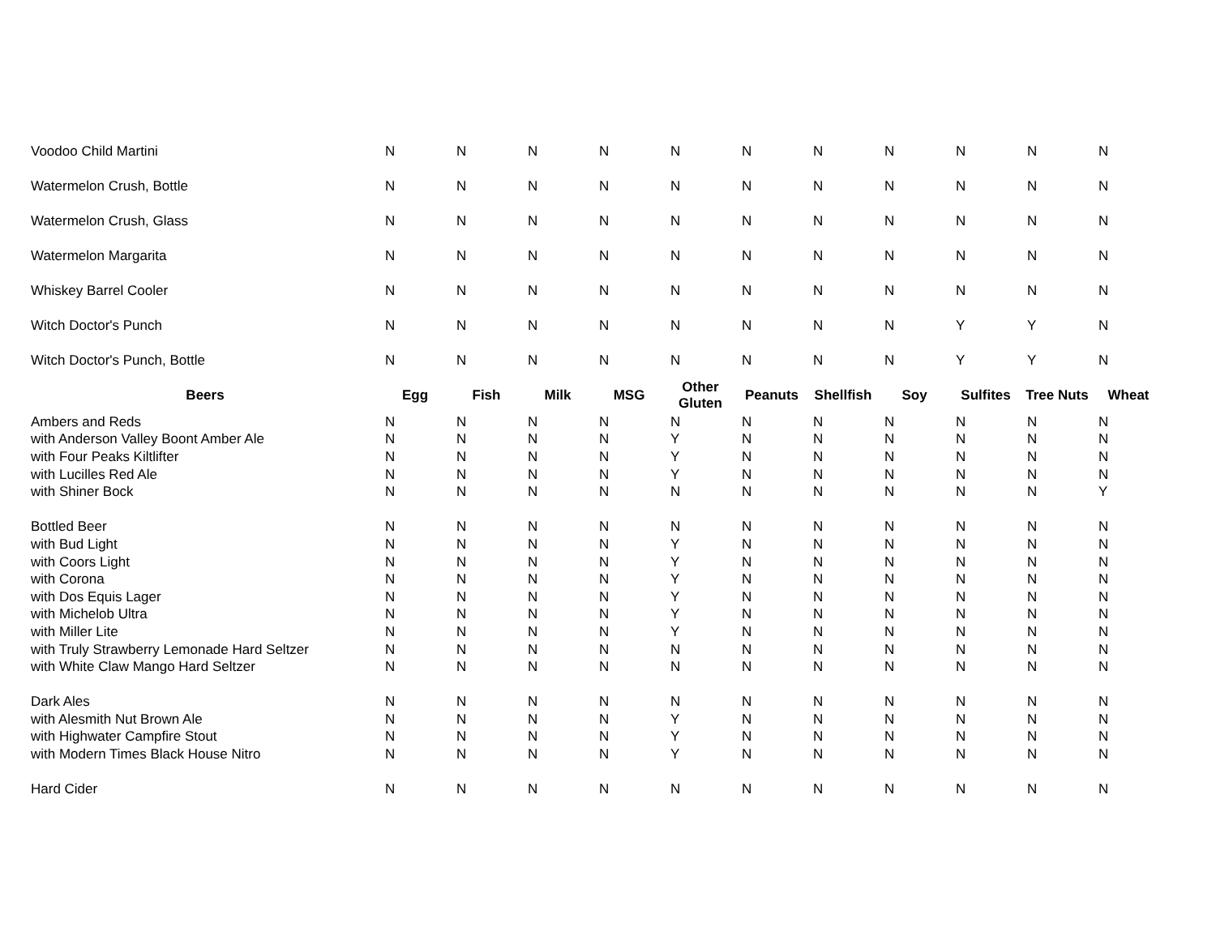| Voodoo Child Martini | N | N | N | N | N | N | N | N | N | N | N |
| Watermelon Crush, Bottle | N | N | N | N | N | N | N | N | N | N | N |
| Watermelon Crush, Glass | N | N | N | N | N | N | N | N | N | N | N |
| Watermelon Margarita | N | N | N | N | N | N | N | N | N | N | N |
| Whiskey Barrel Cooler | N | N | N | N | N | N | N | N | N | N | N |
| Witch Doctor's Punch | N | N | N | N | N | N | N | N | Y | Y | N |
| Witch Doctor's Punch, Bottle | N | N | N | N | N | N | N | N | Y | Y | N |
| Beers | Egg | Fish | Milk | MSG | Other Gluten | Peanuts | Shellfish | Soy | Sulfites | Tree Nuts | Wheat |
| Ambers and Reds | N | N | N | N | N | N | N | N | N | N | N |
| with Anderson Valley Boont Amber Ale | N | N | N | N | Y | N | N | N | N | N | N |
| with Four Peaks Kiltlifter | N | N | N | N | Y | N | N | N | N | N | N |
| with Lucilles Red Ale | N | N | N | N | Y | N | N | N | N | N | N |
| with Shiner Bock | N | N | N | N | N | N | N | N | N | N | Y |
| Bottled Beer | N | N | N | N | N | N | N | N | N | N | N |
| with Bud Light | N | N | N | N | Y | N | N | N | N | N | N |
| with Coors Light | N | N | N | N | Y | N | N | N | N | N | N |
| with Corona | N | N | N | N | Y | N | N | N | N | N | N |
| with Dos Equis Lager | N | N | N | N | Y | N | N | N | N | N | N |
| with Michelob Ultra | N | N | N | N | Y | N | N | N | N | N | N |
| with Miller Lite | N | N | N | N | Y | N | N | N | N | N | N |
| with Truly Strawberry Lemonade Hard Seltzer | N | N | N | N | N | N | N | N | N | N | N |
| with White Claw Mango Hard Seltzer | N | N | N | N | N | N | N | N | N | N | N |
| Dark Ales | N | N | N | N | N | N | N | N | N | N | N |
| with Alesmith Nut Brown Ale | N | N | N | N | Y | N | N | N | N | N | N |
| with Highwater Campfire Stout | N | N | N | N | Y | N | N | N | N | N | N |
| with Modern Times Black House Nitro | N | N | N | N | Y | N | N | N | N | N | N |
| Hard Cider | N | N | N | N | N | N | N | N | N | N | N |